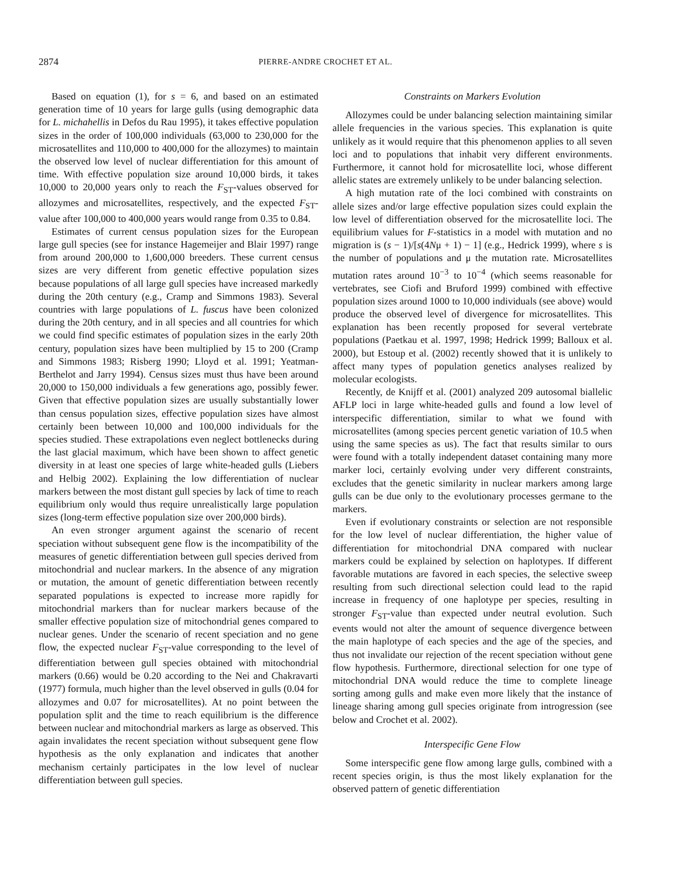2874
PIERRE-ANDRE CROCHET ET AL.
Based on equation (1), for s = 6, and based on an estimated generation time of 10 years for large gulls (using demographic data for L. michahellis in Defos du Rau 1995), it takes effective population sizes in the order of 100,000 individuals (63,000 to 230,000 for the microsatellites and 110,000 to 400,000 for the allozymes) to maintain the observed low level of nuclear differentiation for this amount of time. With effective population size around 10,000 birds, it takes 10,000 to 20,000 years only to reach the F<sub>ST</sub>-values observed for allozymes and microsatellites, respectively, and the expected F<sub>ST</sub>-value after 100,000 to 400,000 years would range from 0.35 to 0.84.
Estimates of current census population sizes for the European large gull species (see for instance Hagemeijer and Blair 1997) range from around 200,000 to 1,600,000 breeders. These current census sizes are very different from genetic effective population sizes because populations of all large gull species have increased markedly during the 20th century (e.g., Cramp and Simmons 1983). Several countries with large populations of L. fuscus have been colonized during the 20th century, and in all species and all countries for which we could find specific estimates of population sizes in the early 20th century, population sizes have been multiplied by 15 to 200 (Cramp and Simmons 1983; Risberg 1990; Lloyd et al. 1991; Yeatman-Berthelot and Jarry 1994). Census sizes must thus have been around 20,000 to 150,000 individuals a few generations ago, possibly fewer. Given that effective population sizes are usually substantially lower than census population sizes, effective population sizes have almost certainly been between 10,000 and 100,000 individuals for the species studied. These extrapolations even neglect bottlenecks during the last glacial maximum, which have been shown to affect genetic diversity in at least one species of large white-headed gulls (Liebers and Helbig 2002). Explaining the low differentiation of nuclear markers between the most distant gull species by lack of time to reach equilibrium only would thus require unrealistically large population sizes (long-term effective population size over 200,000 birds).
An even stronger argument against the scenario of recent speciation without subsequent gene flow is the incompatibility of the measures of genetic differentiation between gull species derived from mitochondrial and nuclear markers. In the absence of any migration or mutation, the amount of genetic differentiation between recently separated populations is expected to increase more rapidly for mitochondrial markers than for nuclear markers because of the smaller effective population size of mitochondrial genes compared to nuclear genes. Under the scenario of recent speciation and no gene flow, the expected nuclear F<sub>ST</sub>-value corresponding to the level of differentiation between gull species obtained with mitochondrial markers (0.66) would be 0.20 according to the Nei and Chakravarti (1977) formula, much higher than the level observed in gulls (0.04 for allozymes and 0.07 for microsatellites). At no point between the population split and the time to reach equilibrium is the difference between nuclear and mitochondrial markers as large as observed. This again invalidates the recent speciation without subsequent gene flow hypothesis as the only explanation and indicates that another mechanism certainly participates in the low level of nuclear differentiation between gull species.
Constraints on Markers Evolution
Allozymes could be under balancing selection maintaining similar allele frequencies in the various species. This explanation is quite unlikely as it would require that this phenomenon applies to all seven loci and to populations that inhabit very different environments. Furthermore, it cannot hold for microsatellite loci, whose different allelic states are extremely unlikely to be under balancing selection.
A high mutation rate of the loci combined with constraints on allele sizes and/or large effective population sizes could explain the low level of differentiation observed for the microsatellite loci. The equilibrium values for F-statistics in a model with mutation and no migration is (s − 1)/[s(4Nμ + 1) − 1] (e.g., Hedrick 1999), where s is the number of populations and μ the mutation rate. Microsatellites mutation rates around 10<sup>−3</sup> to 10<sup>−4</sup> (which seems reasonable for vertebrates, see Ciofi and Bruford 1999) combined with effective population sizes around 1000 to 10,000 individuals (see above) would produce the observed level of divergence for microsatellites. This explanation has been recently proposed for several vertebrate populations (Paetkau et al. 1997, 1998; Hedrick 1999; Balloux et al. 2000), but Estoup et al. (2002) recently showed that it is unlikely to affect many types of population genetics analyses realized by molecular ecologists.
Recently, de Knijff et al. (2001) analyzed 209 autosomal biallelic AFLP loci in large white-headed gulls and found a low level of interspecific differentiation, similar to what we found with microsatellites (among species percent genetic variation of 10.5 when using the same species as us). The fact that results similar to ours were found with a totally independent dataset containing many more marker loci, certainly evolving under very different constraints, excludes that the genetic similarity in nuclear markers among large gulls can be due only to the evolutionary processes germane to the markers.
Even if evolutionary constraints or selection are not responsible for the low level of nuclear differentiation, the higher value of differentiation for mitochondrial DNA compared with nuclear markers could be explained by selection on haplotypes. If different favorable mutations are favored in each species, the selective sweep resulting from such directional selection could lead to the rapid increase in frequency of one haplotype per species, resulting in stronger F<sub>ST</sub>-value than expected under neutral evolution. Such events would not alter the amount of sequence divergence between the main haplotype of each species and the age of the species, and thus not invalidate our rejection of the recent speciation without gene flow hypothesis. Furthermore, directional selection for one type of mitochondrial DNA would reduce the time to complete lineage sorting among gulls and make even more likely that the instance of lineage sharing among gull species originate from introgression (see below and Crochet et al. 2002).
Interspecific Gene Flow
Some interspecific gene flow among large gulls, combined with a recent species origin, is thus the most likely explanation for the observed pattern of genetic differentiation